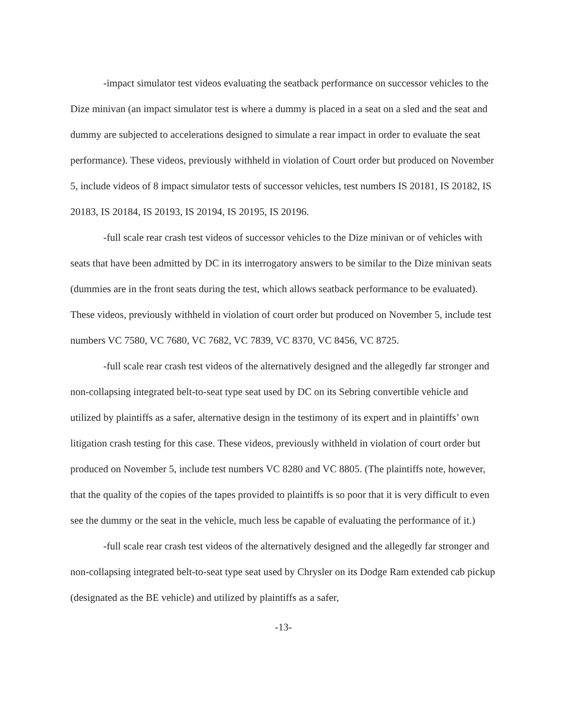-impact simulator test videos evaluating the seatback performance on successor vehicles to the Dize minivan (an impact simulator test is where a dummy is placed in a seat on a sled and the seat and dummy are subjected to accelerations designed to simulate a rear impact in order to evaluate the seat performance). These videos, previously withheld in violation of Court order but produced on November 5, include videos of 8 impact simulator tests of successor vehicles, test numbers IS 20181, IS 20182, IS 20183, IS 20184, IS 20193, IS 20194, IS 20195, IS 20196.
-full scale rear crash test videos of successor vehicles to the Dize minivan or of vehicles with seats that have been admitted by DC in its interrogatory answers to be similar to the Dize minivan seats (dummies are in the front seats during the test, which allows seatback performance to be evaluated). These videos, previously withheld in violation of court order but produced on November 5, include test numbers VC 7580, VC 7680, VC 7682, VC 7839, VC 8370, VC 8456, VC 8725.
-full scale rear crash test videos of the alternatively designed and the allegedly far stronger and non-collapsing integrated belt-to-seat type seat used by DC on its Sebring convertible vehicle and utilized by plaintiffs as a safer, alternative design in the testimony of its expert and in plaintiffs’ own litigation crash testing for this case. These videos, previously withheld in violation of court order but produced on November 5, include test numbers VC 8280 and VC 8805. (The plaintiffs note, however, that the quality of the copies of the tapes provided to plaintiffs is so poor that it is very difficult to even see the dummy or the seat in the vehicle, much less be capable of evaluating the performance of it.)
-full scale rear crash test videos of the alternatively designed and the allegedly far stronger and non-collapsing integrated belt-to-seat type seat used by Chrysler on its Dodge Ram extended cab pickup (designated as the BE vehicle) and utilized by plaintiffs as a safer,
-13-